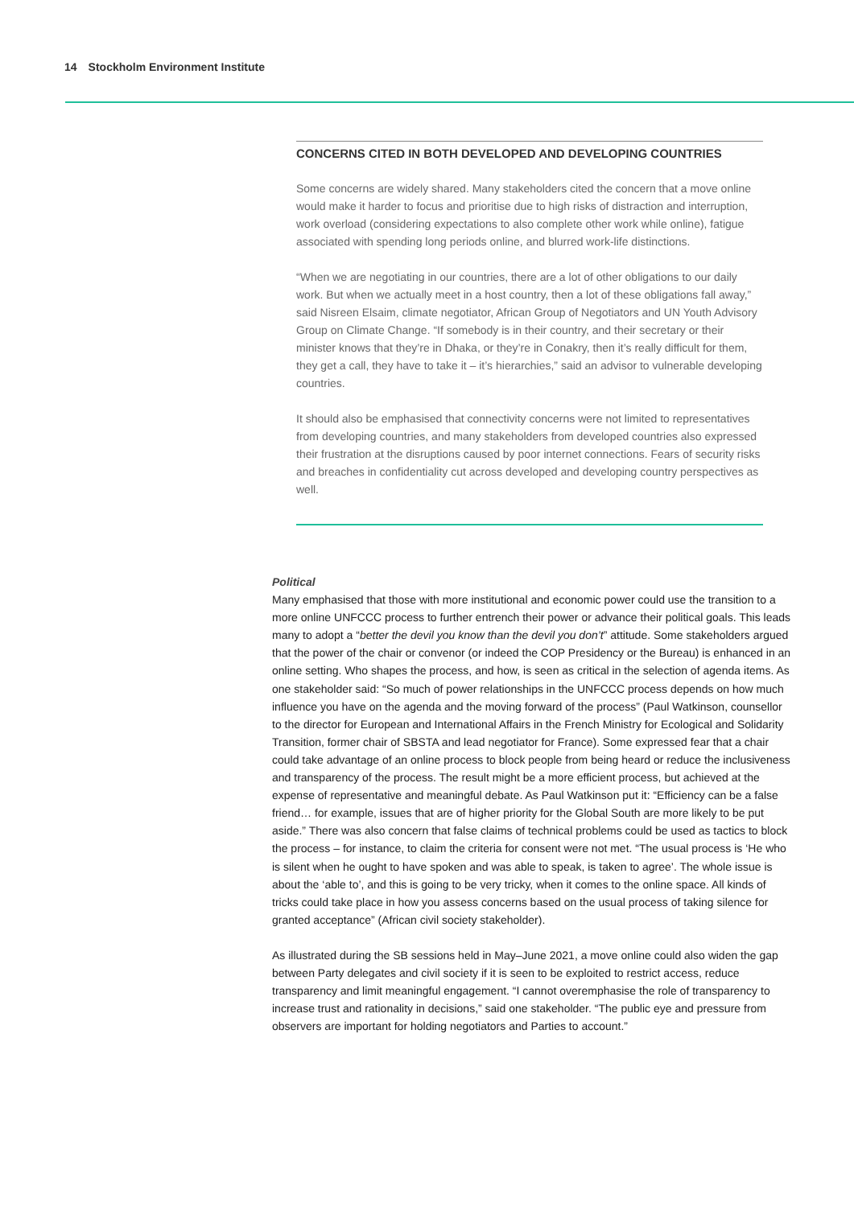14 Stockholm Environment Institute
CONCERNS CITED IN BOTH DEVELOPED AND DEVELOPING COUNTRIES
Some concerns are widely shared. Many stakeholders cited the concern that a move online would make it harder to focus and prioritise due to high risks of distraction and interruption, work overload (considering expectations to also complete other work while online), fatigue associated with spending long periods online, and blurred work-life distinctions.
“When we are negotiating in our countries, there are a lot of other obligations to our daily work. But when we actually meet in a host country, then a lot of these obligations fall away,” said Nisreen Elsaim, climate negotiator, African Group of Negotiators and UN Youth Advisory Group on Climate Change. “If somebody is in their country, and their secretary or their minister knows that they’re in Dhaka, or they’re in Conakry, then it’s really difficult for them, they get a call, they have to take it – it’s hierarchies,” said an advisor to vulnerable developing countries.
It should also be emphasised that connectivity concerns were not limited to representatives from developing countries, and many stakeholders from developed countries also expressed their frustration at the disruptions caused by poor internet connections. Fears of security risks and breaches in confidentiality cut across developed and developing country perspectives as well.
Political
Many emphasised that those with more institutional and economic power could use the transition to a more online UNFCCC process to further entrench their power or advance their political goals. This leads many to adopt a “better the devil you know than the devil you don’t” attitude. Some stakeholders argued that the power of the chair or convenor (or indeed the COP Presidency or the Bureau) is enhanced in an online setting. Who shapes the process, and how, is seen as critical in the selection of agenda items. As one stakeholder said: “So much of power relationships in the UNFCCC process depends on how much influence you have on the agenda and the moving forward of the process” (Paul Watkinson, counsellor to the director for European and International Affairs in the French Ministry for Ecological and Solidarity Transition, former chair of SBSTA and lead negotiator for France). Some expressed fear that a chair could take advantage of an online process to block people from being heard or reduce the inclusiveness and transparency of the process. The result might be a more efficient process, but achieved at the expense of representative and meaningful debate. As Paul Watkinson put it: “Efficiency can be a false friend… for example, issues that are of higher priority for the Global South are more likely to be put aside.” There was also concern that false claims of technical problems could be used as tactics to block the process – for instance, to claim the criteria for consent were not met. “The usual process is ‘He who is silent when he ought to have spoken and was able to speak, is taken to agree’. The whole issue is about the ‘able to’, and this is going to be very tricky, when it comes to the online space. All kinds of tricks could take place in how you assess concerns based on the usual process of taking silence for granted acceptance” (African civil society stakeholder).
As illustrated during the SB sessions held in May–June 2021, a move online could also widen the gap between Party delegates and civil society if it is seen to be exploited to restrict access, reduce transparency and limit meaningful engagement. “I cannot overemphasise the role of transparency to increase trust and rationality in decisions,” said one stakeholder. “The public eye and pressure from observers are important for holding negotiators and Parties to account.”